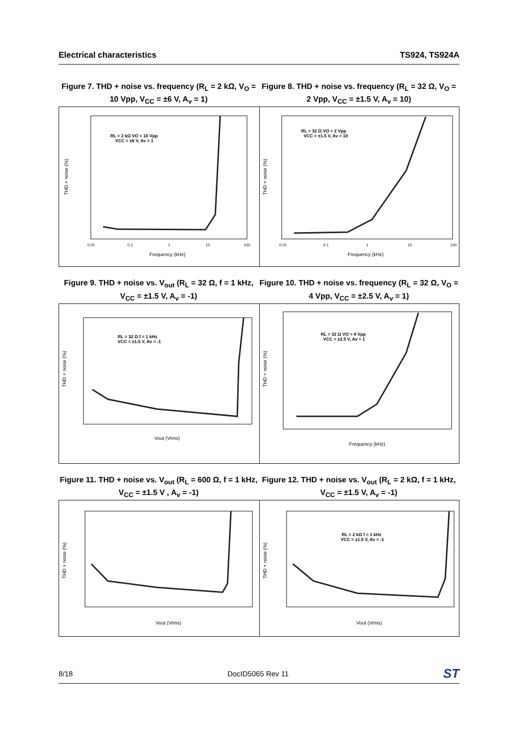Electrical characteristics TS924, TS924A
Figure 7. THD + noise vs. frequency (R<sub>L</sub> = 2 kΩ, V<sub>O</sub> = 10 Vpp, V<sub>CC</sub> = ±6 V, A<sub>v</sub> = 1)
Figure 8. THD + noise vs. frequency (R<sub>L</sub> = 32 Ω, V<sub>O</sub> = 2 Vpp, V<sub>CC</sub> = ±1.5 V, A<sub>v</sub> = 10)
RL = 2 kΩ VO = 10 Vpp
VCC = ±6 V, Av = 1
THD + noise (%)
Frequency (kHz)
0.01
0.1
1
10
100
RL = 32 Ω VO = 2 Vpp
VCC = ±1.5 V, Av = 10
THD + noise (%)
Frequency (kHz)
0.01
0.1
1
10
100
Figure 9. THD + noise vs. V<sub>out</sub> (R<sub>L</sub> = 32 Ω, f = 1 kHz, V<sub>CC</sub> = ±1.5 V, A<sub>v</sub> = -1)
Figure 10. THD + noise vs. frequency (R<sub>L</sub> = 32 Ω, V<sub>O</sub> = 4 Vpp, V<sub>CC</sub> = ±2.5 V, A<sub>v</sub> = 1)
RL = 32 Ω f = 1 kHz
VCC = ±1.5 V, Av = -1
THD + noise (%)
Vout (Vrms)
RL = 32 Ω VO = 4 Vpp
VCC = ±2.5 V, Av = 1
THD + noise (%)
Frequency (kHz)
Figure 11. THD + noise vs. V<sub>out</sub> (R<sub>L</sub> = 600 Ω, f = 1 kHz, V<sub>CC</sub> = ±1.5 V , A<sub>v</sub> = -1)
Figure 12. THD + noise vs. V<sub>out</sub> (R<sub>L</sub> = 2 kΩ, f = 1 kHz, V<sub>CC</sub> = ±1.5 V, A<sub>v</sub> = -1)
THD + noise (%)
Vout (Vrms)
RL = 2 kΩ f = 1 kHz
VCC = ±1.5 V, Av = -1
THD + noise (%)
Vout (Vrms)
8/18 DocID5065 Rev 11 ST